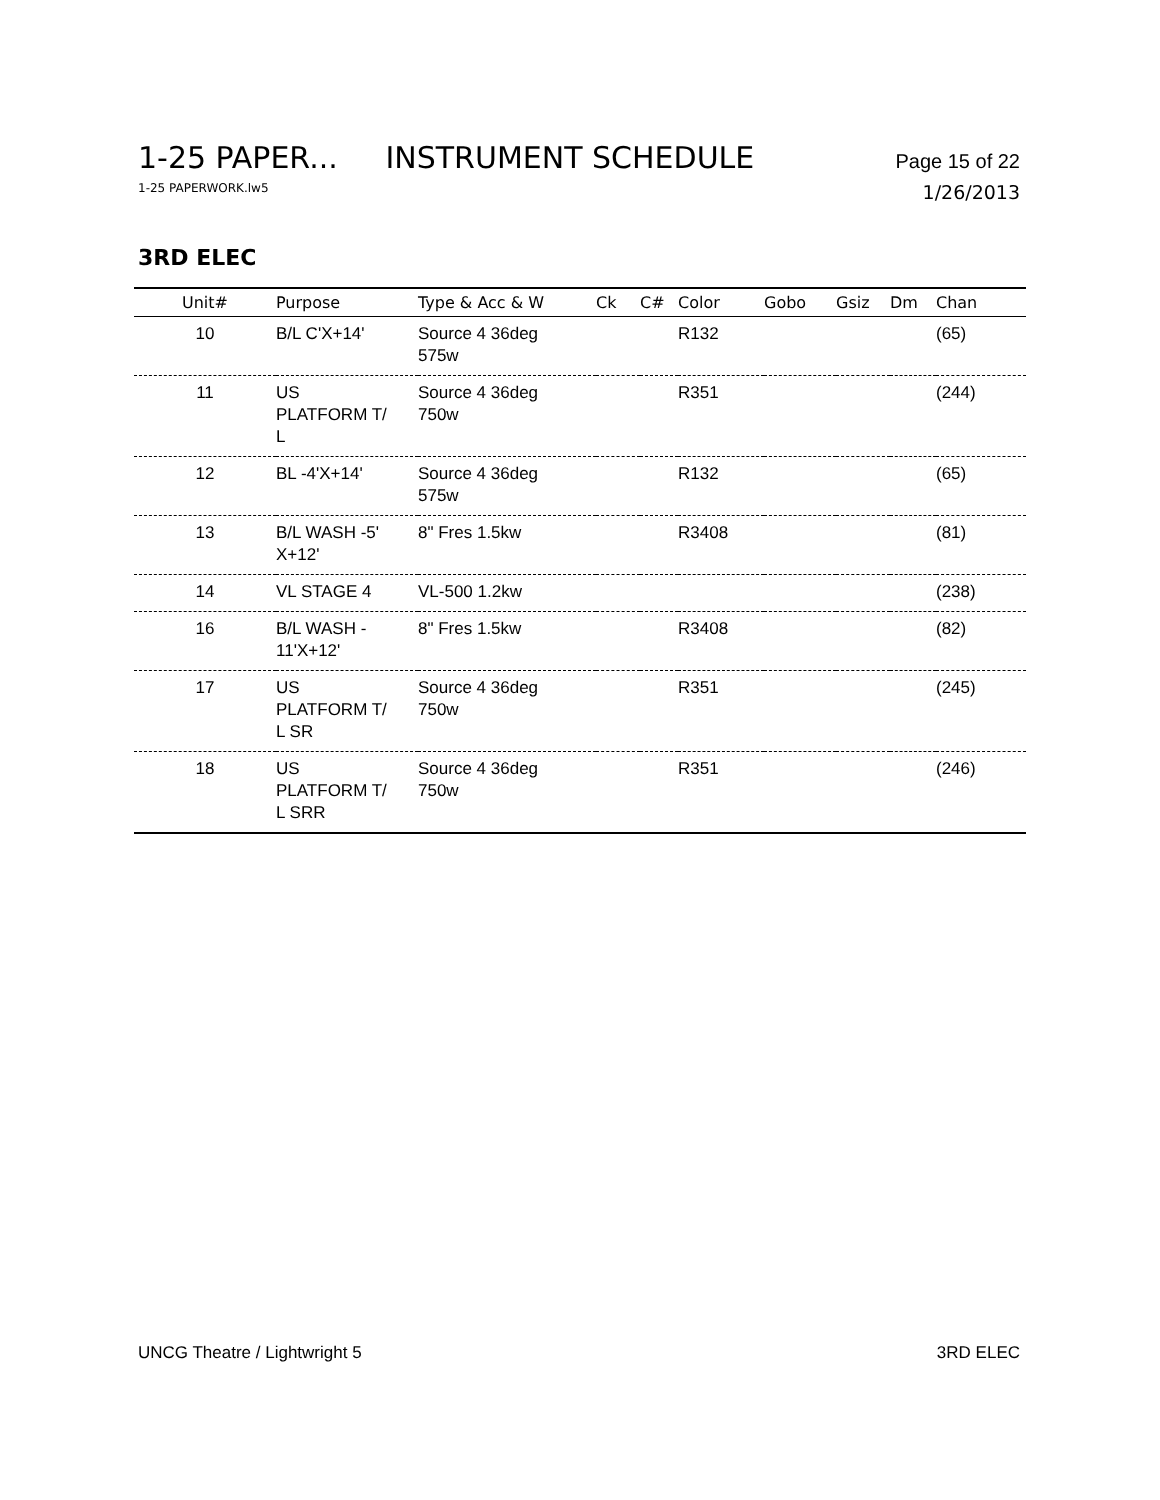1-25 PAPER... INSTRUMENT SCHEDULE Page 15 of 22
1-25 PAPERWORK.lw5 1/26/2013
3RD ELEC
| Unit# | Purpose | Type & Acc & W | Ck | C# | Color | Gobo | Gsiz | Dm | Chan |
| --- | --- | --- | --- | --- | --- | --- | --- | --- | --- |
| 10 | B/L C'X+14' | Source 4 36deg 575w | | | R132 | | | | (65) |
| 11 | US PLATFORM T/ L | Source 4 36deg 750w | | | R351 | | | | (244) |
| 12 | BL -4'X+14' | Source 4 36deg 575w | | | R132 | | | | (65) |
| 13 | B/L WASH -5' X+12' | 8" Fres 1.5kw | | | R3408 | | | | (81) |
| 14 | VL STAGE 4 | VL-500 1.2kw | | | | | | | (238) |
| 16 | B/L WASH - 11'X+12' | 8" Fres 1.5kw | | | R3408 | | | | (82) |
| 17 | US PLATFORM T/ L SR | Source 4 36deg 750w | | | R351 | | | | (245) |
| 18 | US PLATFORM T/ L SRR | Source 4 36deg 750w | | | R351 | | | | (246) |
UNCG Theatre / Lightwright 5 3RD ELEC